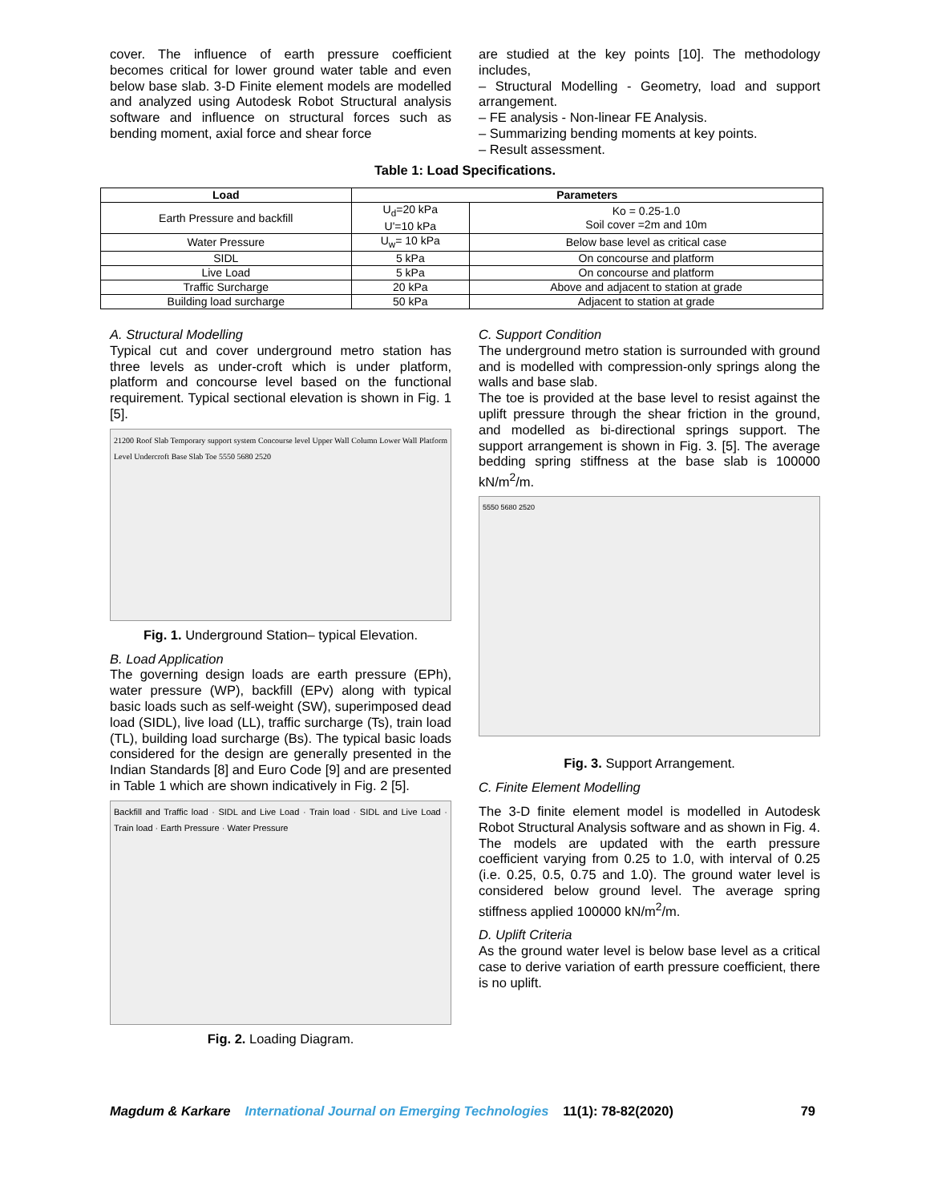cover. The influence of earth pressure coefficient becomes critical for lower ground water table and even below base slab. 3-D Finite element models are modelled and analyzed using Autodesk Robot Structural analysis software and influence on structural forces such as bending moment, axial force and shear force
are studied at the key points [10]. The methodology includes,
– Structural Modelling - Geometry, load and support arrangement.
– FE analysis - Non-linear FE Analysis.
– Summarizing bending moments at key points.
– Result assessment.
Table 1: Load Specifications.
| Load | Parameters | |
| --- | --- | --- |
| Earth Pressure and backfill | U<sub>d</sub>=20 kPa U'=10 kPa | Ko = 0.25-1.0 Soil cover =2m and 10m |
| Water Pressure | U<sub>w</sub>= 10 kPa | Below base level as critical case |
| SIDL | 5 kPa | On concourse and platform |
| Live Load | 5 kPa | On concourse and platform |
| Traffic Surcharge | 20 kPa | Above and adjacent to station at grade |
| Building load surcharge | 50 kPa | Adjacent to station at grade |
A. Structural Modelling
Typical cut and cover underground metro station has three levels as under-croft which is under platform, platform and concourse level based on the functional requirement. Typical sectional elevation is shown in Fig. 1 [5].
21200 Roof Slab Temporary support system Concourse level Upper Wall Column Lower Wall Platform Level Undercroft Base Slab Toe 5550 5680 2520
Fig. 1. Underground Station– typical Elevation.
B. Load Application
The governing design loads are earth pressure (EPh), water pressure (WP), backfill (EPv) along with typical basic loads such as self-weight (SW), superimposed dead load (SIDL), live load (LL), traffic surcharge (Ts), train load (TL), building load surcharge (Bs). The typical basic loads considered for the design are generally presented in the Indian Standards [8] and Euro Code [9] and are presented in Table 1 which are shown indicatively in Fig. 2 [5].
Backfill and Traffic load · SIDL and Live Load · Train load · SIDL and Live Load · Train load · Earth Pressure · Water Pressure
Fig. 2. Loading Diagram.
C. Support Condition
The underground metro station is surrounded with ground and is modelled with compression-only springs along the walls and base slab.
The toe is provided at the base level to resist against the uplift pressure through the shear friction in the ground, and modelled as bi-directional springs support. The support arrangement is shown in Fig. 3. [5]. The average bedding spring stiffness at the base slab is 100000 kN/m<sup>2</sup>/m.
5550 5680 2520
Fig. 3. Support Arrangement.
C. Finite Element Modelling
The 3-D finite element model is modelled in Autodesk Robot Structural Analysis software and as shown in Fig. 4. The models are updated with the earth pressure coefficient varying from 0.25 to 1.0, with interval of 0.25 (i.e. 0.25, 0.5, 0.75 and 1.0). The ground water level is considered below ground level. The average spring stiffness applied 100000 kN/m<sup>2</sup>/m.
D. Uplift Criteria
As the ground water level is below base level as a critical case to derive variation of earth pressure coefficient, there is no uplift.
Magdum & Karkare International Journal on Emerging Technologies 11(1): 78-82(2020) 79